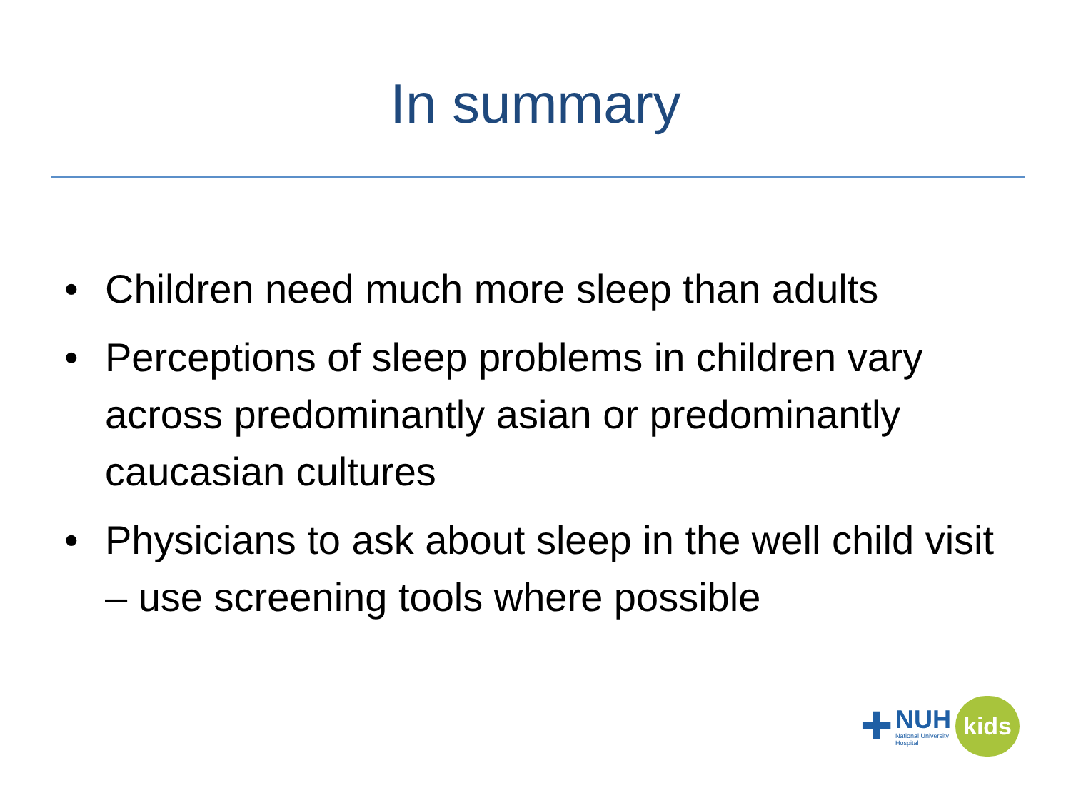In summary
• Children need much more sleep than adults
• Perceptions of sleep problems in children vary across predominantly asian or predominantly caucasian cultures
• Physicians to ask about sleep in the well child visit – use screening tools where possible
✚
NUH
National University
Hospital
kids